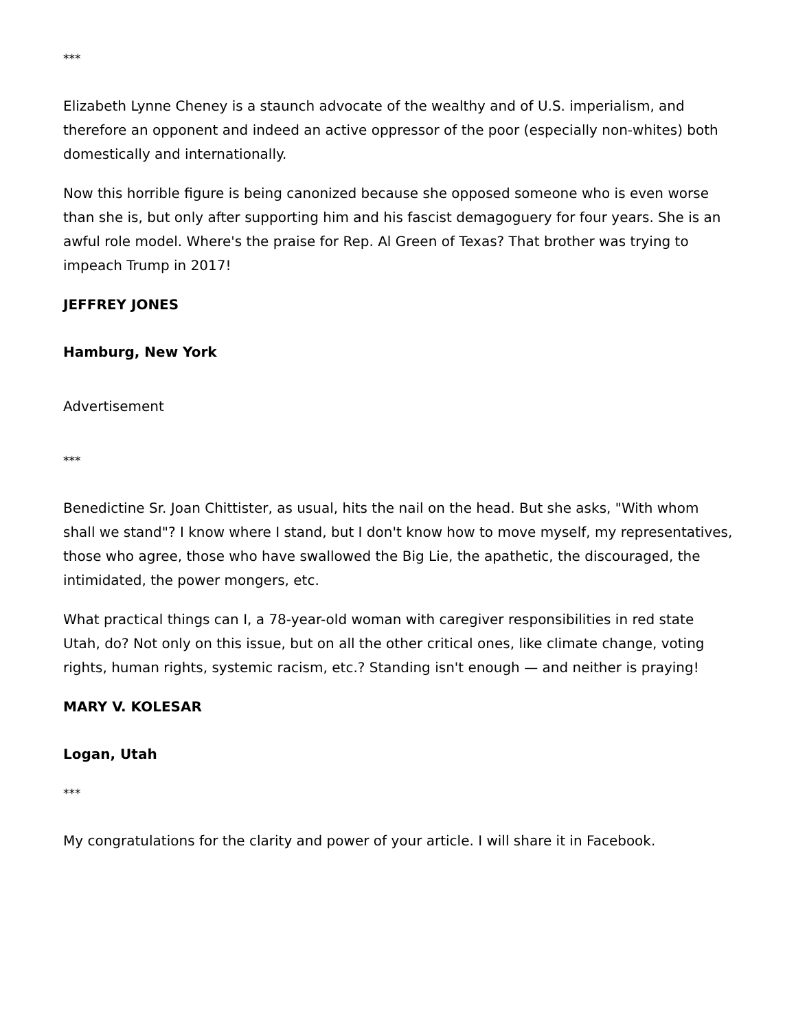***
Elizabeth Lynne Cheney is a staunch advocate of the wealthy and of U.S. imperialism, and therefore an opponent and indeed an active oppressor of the poor (especially non-whites) both domestically and internationally.
Now this horrible figure is being canonized because she opposed someone who is even worse than she is, but only after supporting him and his fascist demagoguery for four years. She is an awful role model. Where's the praise for Rep. Al Green of Texas? That brother was trying to impeach Trump in 2017!
JEFFREY JONES
Hamburg, New York
Advertisement
***
Benedictine Sr. Joan Chittister, as usual, hits the nail on the head. But she asks, "With whom shall we stand"? I know where I stand, but I don't know how to move myself, my representatives, those who agree, those who have swallowed the Big Lie, the apathetic, the discouraged, the intimidated, the power mongers, etc.
What practical things can I, a 78-year-old woman with caregiver responsibilities in red state Utah, do? Not only on this issue, but on all the other critical ones, like climate change, voting rights, human rights, systemic racism, etc.? Standing isn't enough — and neither is praying!
MARY V. KOLESAR
Logan, Utah
***
My congratulations for the clarity and power of your article. I will share it in Facebook.